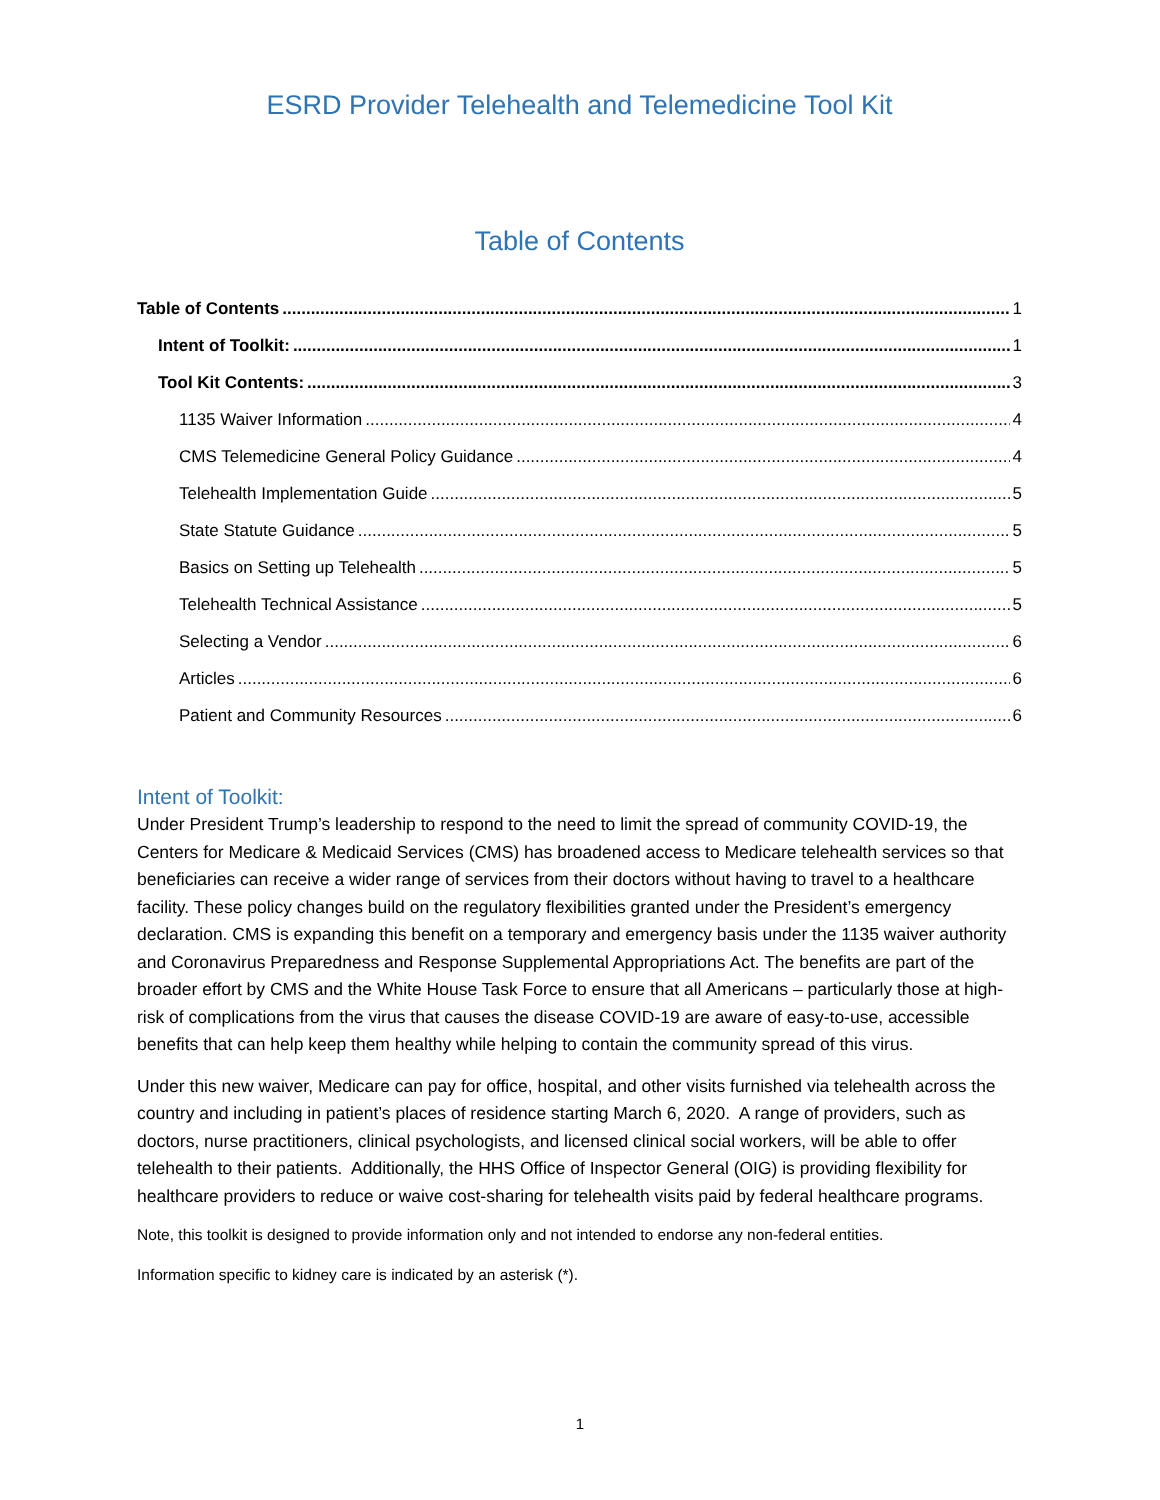ESRD Provider Telehealth and Telemedicine Tool Kit
Table of Contents
Table of Contents 1
Intent of Toolkit: 1
Tool Kit Contents: 3
1135 Waiver Information 4
CMS Telemedicine General Policy Guidance 4
Telehealth Implementation Guide 5
State Statute Guidance 5
Basics on Setting up Telehealth 5
Telehealth Technical Assistance 5
Selecting a Vendor 6
Articles 6
Patient and Community Resources 6
Intent of Toolkit:
Under President Trump’s leadership to respond to the need to limit the spread of community COVID-19, the Centers for Medicare & Medicaid Services (CMS) has broadened access to Medicare telehealth services so that beneficiaries can receive a wider range of services from their doctors without having to travel to a healthcare facility. These policy changes build on the regulatory flexibilities granted under the President’s emergency declaration. CMS is expanding this benefit on a temporary and emergency basis under the 1135 waiver authority and Coronavirus Preparedness and Response Supplemental Appropriations Act. The benefits are part of the broader effort by CMS and the White House Task Force to ensure that all Americans – particularly those at high-risk of complications from the virus that causes the disease COVID-19 are aware of easy-to-use, accessible benefits that can help keep them healthy while helping to contain the community spread of this virus.
Under this new waiver, Medicare can pay for office, hospital, and other visits furnished via telehealth across the country and including in patient’s places of residence starting March 6, 2020. A range of providers, such as doctors, nurse practitioners, clinical psychologists, and licensed clinical social workers, will be able to offer telehealth to their patients. Additionally, the HHS Office of Inspector General (OIG) is providing flexibility for healthcare providers to reduce or waive cost-sharing for telehealth visits paid by federal healthcare programs.
Note, this toolkit is designed to provide information only and not intended to endorse any non-federal entities.
Information specific to kidney care is indicated by an asterisk (*).
1